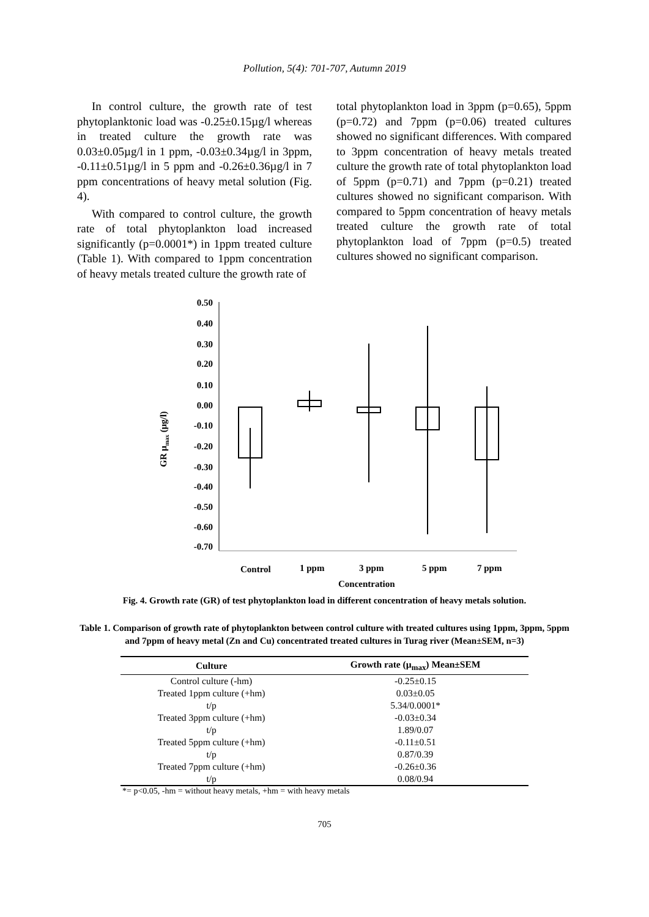Pollution, 5(4): 701-707, Autumn 2019
In control culture, the growth rate of test phytoplanktonic load was -0.25±0.15µg/l whereas in treated culture the growth rate was 0.03±0.05µg/l in 1 ppm, -0.03±0.34µg/l in 3ppm, -0.11±0.51µg/l in 5 ppm and -0.26±0.36µg/l in 7 ppm concentrations of heavy metal solution (Fig. 4).
With compared to control culture, the growth rate of total phytoplankton load increased significantly (p=0.0001*) in 1ppm treated culture (Table 1). With compared to 1ppm concentration of heavy metals treated culture the growth rate of
total phytoplankton load in 3ppm (p=0.65), 5ppm (p=0.72) and 7ppm (p=0.06) treated cultures showed no significant differences. With compared to 3ppm concentration of heavy metals treated culture the growth rate of total phytoplankton load of 5ppm (p=0.71) and 7ppm (p=0.21) treated cultures showed no significant comparison. With compared to 5ppm concentration of heavy metals treated culture the growth rate of total phytoplankton load of 7ppm (p=0.5) treated cultures showed no significant comparison.
0.50
0.40
0.30
0.20
0.10
0.00
-0.10
-0.20
-0.30
-0.40
-0.50
-0.60
-0.70
GR μmax (μg/l)
Control
1 ppm
3 ppm
5 ppm
7 ppm
Concentration
Fig. 4. Growth rate (GR) of test phytoplankton load in different concentration of heavy metals solution.
Table 1. Comparison of growth rate of phytoplankton between control culture with treated cultures using 1ppm, 3ppm, 5ppm and 7ppm of heavy metal (Zn and Cu) concentrated treated cultures in Turag river (Mean±SEM, n=3)
| Culture | Growth rate (µ<sub>max</sub>) Mean±SEM |
| --- | --- |
| Control culture (-hm) | -0.25±0.15 |
| Treated 1ppm culture (+hm) | 0.03±0.05 |
| t/p | 5.34/0.0001* |
| Treated 3ppm culture (+hm) | -0.03±0.34 |
| t/p | 1.89/0.07 |
| Treated 5ppm culture (+hm) | -0.11±0.51 |
| t/p | 0.87/0.39 |
| Treated 7ppm culture (+hm) | -0.26±0.36 |
| t/p | 0.08/0.94 |
*= p<0.05, -hm = without heavy metals, +hm = with heavy metals
705